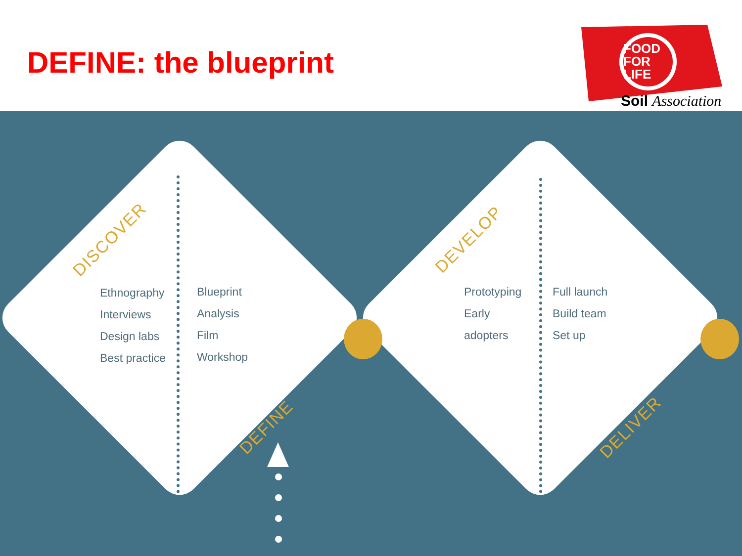DEFINE: the blueprint
FOOD
FOR
LIFE
Soil Association
DISCOVER
DEFINE
DEVELOP
DELIVER
Ethnography
Interviews
Design labs
Best practice
Blueprint
Analysis
Film
Workshop
Prototyping
Early
adopters
Full launch
Build team
Set up